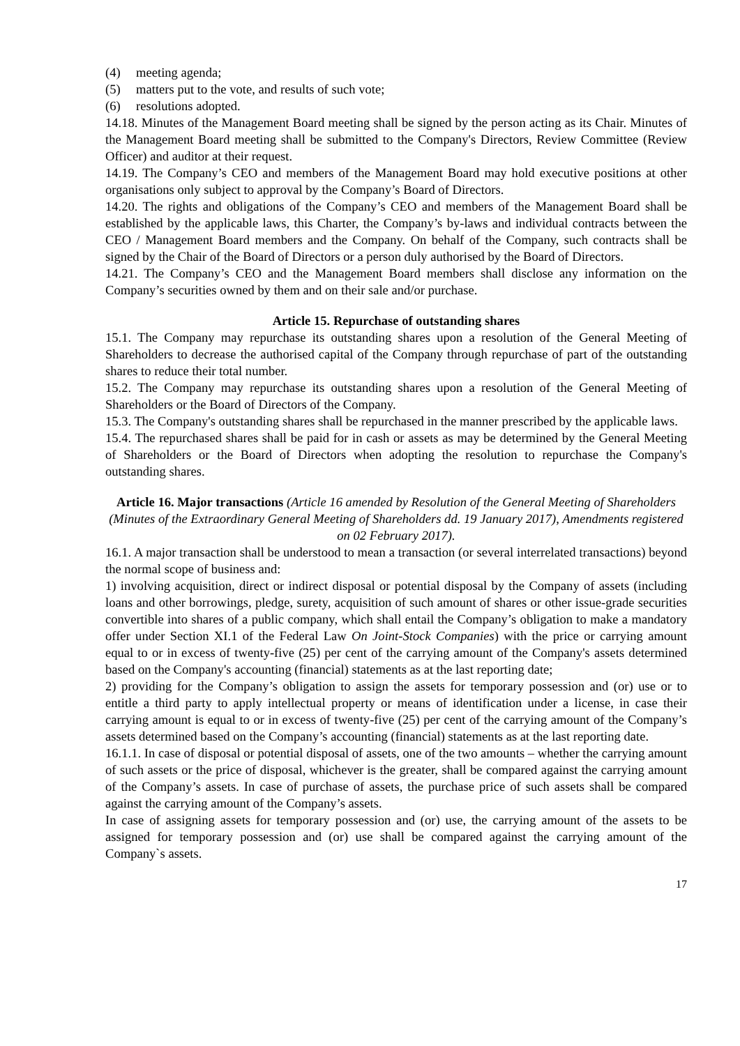(4) meeting agenda;
(5) matters put to the vote, and results of such vote;
(6) resolutions adopted.
14.18. Minutes of the Management Board meeting shall be signed by the person acting as its Chair. Minutes of the Management Board meeting shall be submitted to the Company's Directors, Review Committee (Review Officer) and auditor at their request.
14.19. The Company’s CEO and members of the Management Board may hold executive positions at other organisations only subject to approval by the Company’s Board of Directors.
14.20. The rights and obligations of the Company’s CEO and members of the Management Board shall be established by the applicable laws, this Charter, the Company’s by-laws and individual contracts between the CEO / Management Board members and the Company. On behalf of the Company, such contracts shall be signed by the Chair of the Board of Directors or a person duly authorised by the Board of Directors.
14.21. The Company’s CEO and the Management Board members shall disclose any information on the Company’s securities owned by them and on their sale and/or purchase.
Article 15. Repurchase of outstanding shares
15.1. The Company may repurchase its outstanding shares upon a resolution of the General Meeting of Shareholders to decrease the authorised capital of the Company through repurchase of part of the outstanding shares to reduce their total number.
15.2. The Company may repurchase its outstanding shares upon a resolution of the General Meeting of Shareholders or the Board of Directors of the Company.
15.3. The Company's outstanding shares shall be repurchased in the manner prescribed by the applicable laws.
15.4. The repurchased shares shall be paid for in cash or assets as may be determined by the General Meeting of Shareholders or the Board of Directors when adopting the resolution to repurchase the Company's outstanding shares.
Article 16. Major transactions (Article 16 amended by Resolution of the General Meeting of Shareholders (Minutes of the Extraordinary General Meeting of Shareholders dd. 19 January 2017), Amendments registered on 02 February 2017).
16.1. A major transaction shall be understood to mean a transaction (or several interrelated transactions) beyond the normal scope of business and:
1) involving acquisition, direct or indirect disposal or potential disposal by the Company of assets (including loans and other borrowings, pledge, surety, acquisition of such amount of shares or other issue-grade securities convertible into shares of a public company, which shall entail the Company’s obligation to make a mandatory offer under Section XI.1 of the Federal Law On Joint-Stock Companies) with the price or carrying amount equal to or in excess of twenty-five (25) per cent of the carrying amount of the Company's assets determined based on the Company's accounting (financial) statements as at the last reporting date;
2) providing for the Company’s obligation to assign the assets for temporary possession and (or) use or to entitle a third party to apply intellectual property or means of identification under a license, in case their carrying amount is equal to or in excess of twenty-five (25) per cent of the carrying amount of the Company’s assets determined based on the Company’s accounting (financial) statements as at the last reporting date.
16.1.1. In case of disposal or potential disposal of assets, one of the two amounts – whether the carrying amount of such assets or the price of disposal, whichever is the greater, shall be compared against the carrying amount of the Company’s assets. In case of purchase of assets, the purchase price of such assets shall be compared against the carrying amount of the Company’s assets.
In case of assigning assets for temporary possession and (or) use, the carrying amount of the assets to be assigned for temporary possession and (or) use shall be compared against the carrying amount of the Company`s assets.
17